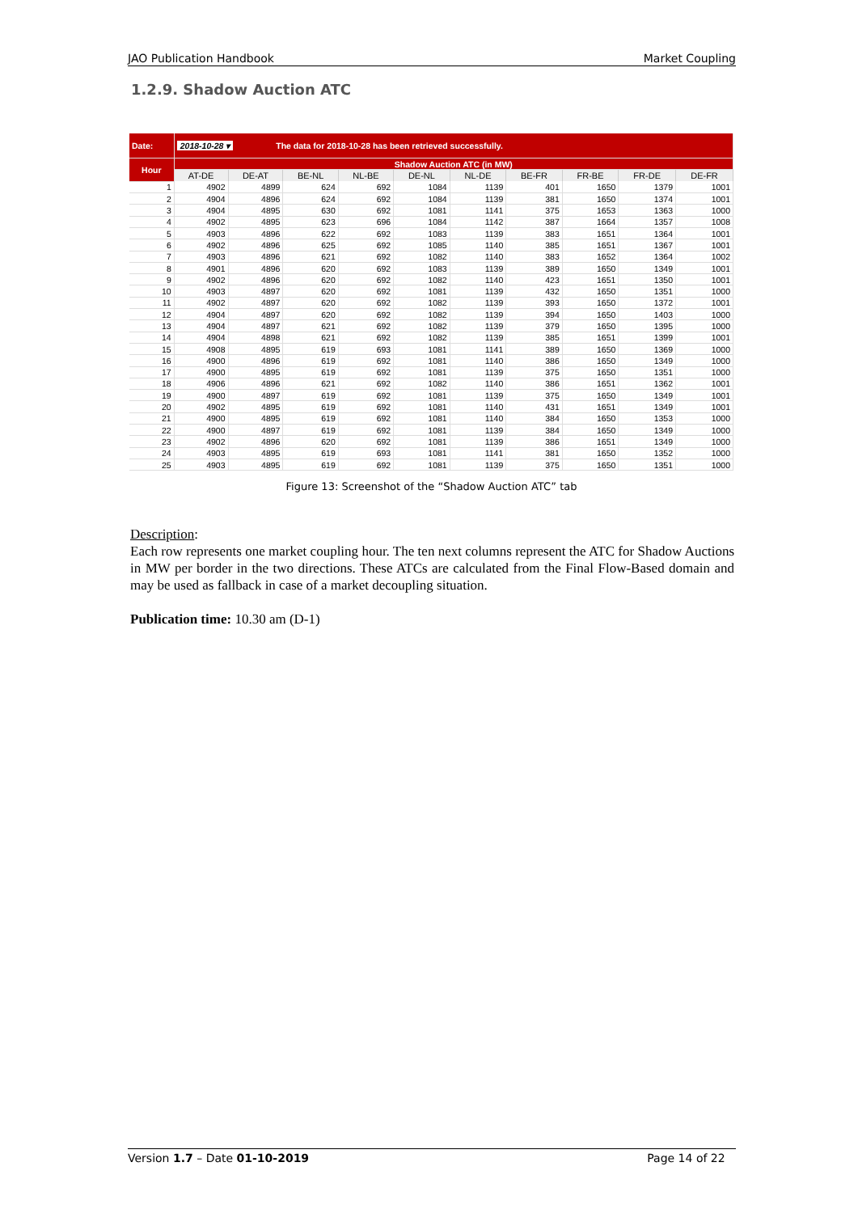JAO Publication Handbook Market Coupling
1.2.9. Shadow Auction ATC
| Date: | 2018-10-28 ▾ The data for 2018-10-28 has been retrieved successfully. | | | | | | | | | |
| Hour | Shadow Auction ATC (in MW) | | | | | | | | | |
| | AT-DE | DE-AT | BE-NL | NL-BE | DE-NL | NL-DE | BE-FR | FR-BE | FR-DE | DE-FR |
| 1 | 4902 | 4899 | 624 | 692 | 1084 | 1139 | 401 | 1650 | 1379 | 1001 |
| 2 | 4904 | 4896 | 624 | 692 | 1084 | 1139 | 381 | 1650 | 1374 | 1001 |
| 3 | 4904 | 4895 | 630 | 692 | 1081 | 1141 | 375 | 1653 | 1363 | 1000 |
| 4 | 4902 | 4895 | 623 | 696 | 1084 | 1142 | 387 | 1664 | 1357 | 1008 |
| 5 | 4903 | 4896 | 622 | 692 | 1083 | 1139 | 383 | 1651 | 1364 | 1001 |
| 6 | 4902 | 4896 | 625 | 692 | 1085 | 1140 | 385 | 1651 | 1367 | 1001 |
| 7 | 4903 | 4896 | 621 | 692 | 1082 | 1140 | 383 | 1652 | 1364 | 1002 |
| 8 | 4901 | 4896 | 620 | 692 | 1083 | 1139 | 389 | 1650 | 1349 | 1001 |
| 9 | 4902 | 4896 | 620 | 692 | 1082 | 1140 | 423 | 1651 | 1350 | 1001 |
| 10 | 4903 | 4897 | 620 | 692 | 1081 | 1139 | 432 | 1650 | 1351 | 1000 |
| 11 | 4902 | 4897 | 620 | 692 | 1082 | 1139 | 393 | 1650 | 1372 | 1001 |
| 12 | 4904 | 4897 | 620 | 692 | 1082 | 1139 | 394 | 1650 | 1403 | 1000 |
| 13 | 4904 | 4897 | 621 | 692 | 1082 | 1139 | 379 | 1650 | 1395 | 1000 |
| 14 | 4904 | 4898 | 621 | 692 | 1082 | 1139 | 385 | 1651 | 1399 | 1001 |
| 15 | 4908 | 4895 | 619 | 693 | 1081 | 1141 | 389 | 1650 | 1369 | 1000 |
| 16 | 4900 | 4896 | 619 | 692 | 1081 | 1140 | 386 | 1650 | 1349 | 1000 |
| 17 | 4900 | 4895 | 619 | 692 | 1081 | 1139 | 375 | 1650 | 1351 | 1000 |
| 18 | 4906 | 4896 | 621 | 692 | 1082 | 1140 | 386 | 1651 | 1362 | 1001 |
| 19 | 4900 | 4897 | 619 | 692 | 1081 | 1139 | 375 | 1650 | 1349 | 1001 |
| 20 | 4902 | 4895 | 619 | 692 | 1081 | 1140 | 431 | 1651 | 1349 | 1001 |
| 21 | 4900 | 4895 | 619 | 692 | 1081 | 1140 | 384 | 1650 | 1353 | 1000 |
| 22 | 4900 | 4897 | 619 | 692 | 1081 | 1139 | 384 | 1650 | 1349 | 1000 |
| 23 | 4902 | 4896 | 620 | 692 | 1081 | 1139 | 386 | 1651 | 1349 | 1000 |
| 24 | 4903 | 4895 | 619 | 693 | 1081 | 1141 | 381 | 1650 | 1352 | 1000 |
| 25 | 4903 | 4895 | 619 | 692 | 1081 | 1139 | 375 | 1650 | 1351 | 1000 |
Figure 13: Screenshot of the “Shadow Auction ATC” tab
Description:
Each row represents one market coupling hour. The ten next columns represent the ATC for Shadow Auctions in MW per border in the two directions. These ATCs are calculated from the Final Flow-Based domain and may be used as fallback in case of a market decoupling situation.
Publication time: 10.30 am (D-1)
Version 1.7 – Date 01-10-2019 Page 14 of 22